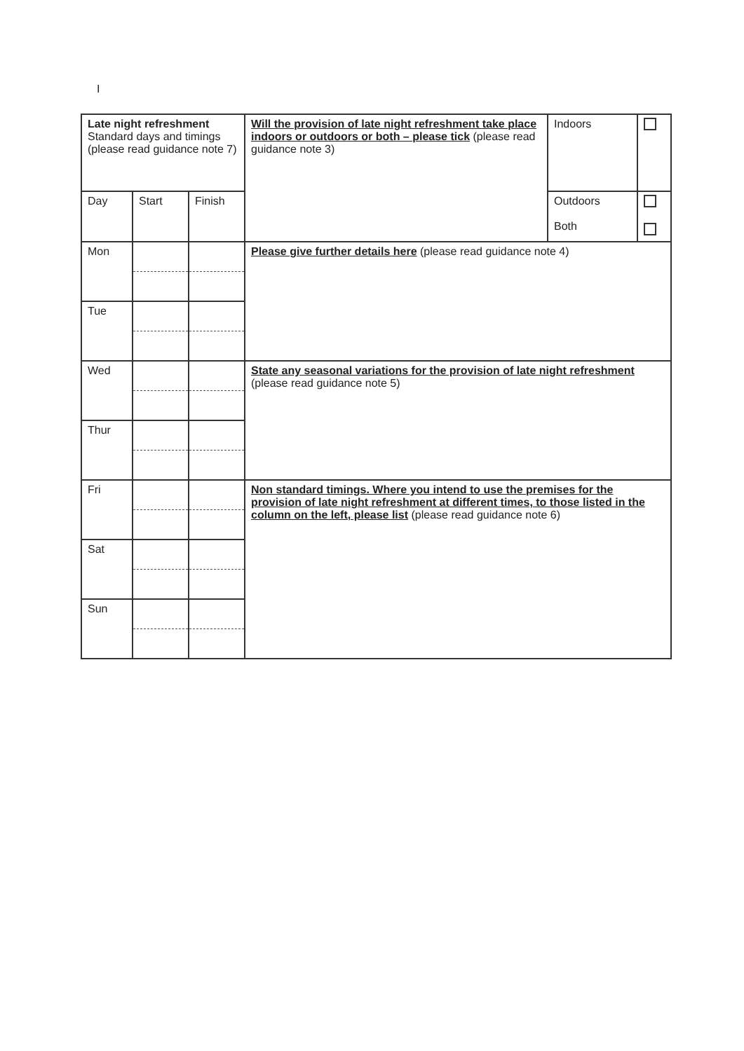I
| Late night refreshment Standard days and timings (please read guidance note 7) | | | Will the provision of late night refreshment take place indoors or outdoors or both – please tick (please read guidance note 3) | Indoors | |
| Day | Start | Finish | | Outdoors Both | |
| Mon | | | Please give further details here (please read guidance note 4) | | |
| Tue | | | | | |
| Wed | | | State any seasonal variations for the provision of late night refreshment (please read guidance note 5) | | |
| Thur | | | | | |
| Fri | | | Non standard timings. Where you intend to use the premises for the provision of late night refreshment at different times, to those listed in the column on the left, please list (please read guidance note 6) | | |
| Sat | | | | | |
| Sun | | | | | |